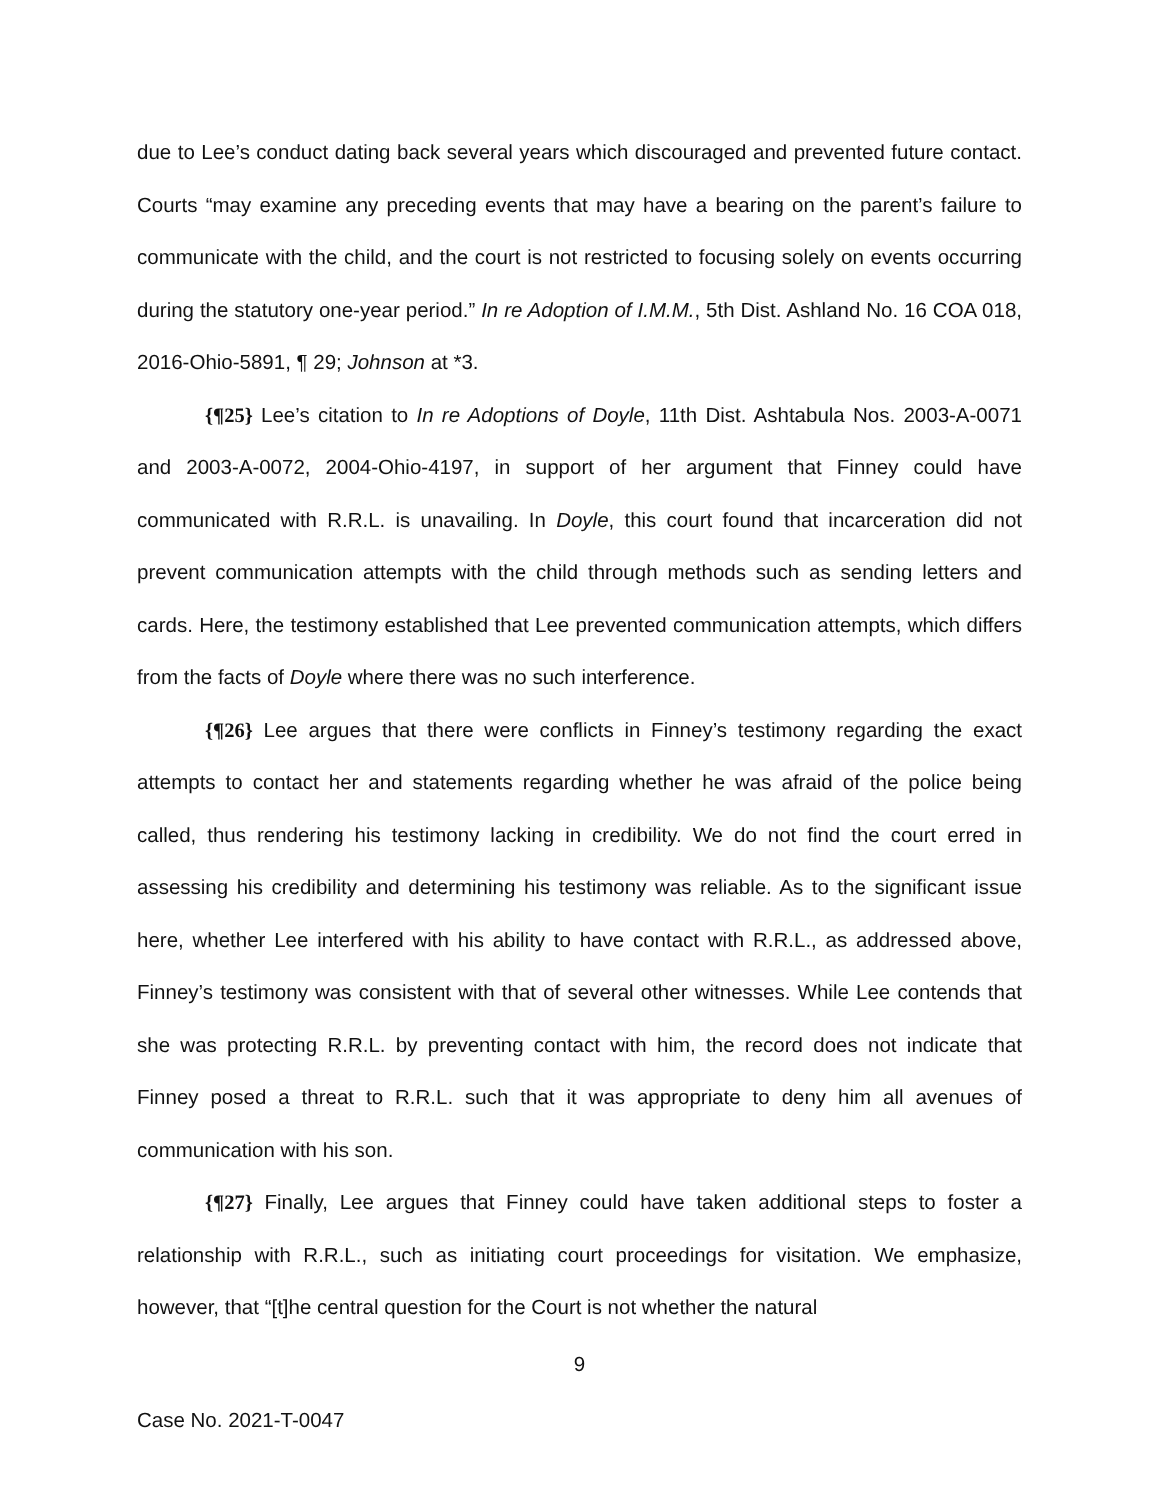due to Lee’s conduct dating back several years which discouraged and prevented future contact. Courts “may examine any preceding events that may have a bearing on the parent’s failure to communicate with the child, and the court is not restricted to focusing solely on events occurring during the statutory one-year period.” In re Adoption of I.M.M., 5th Dist. Ashland No. 16 COA 018, 2016-Ohio-5891, ¶ 29; Johnson at *3.
{¶25} Lee’s citation to In re Adoptions of Doyle, 11th Dist. Ashtabula Nos. 2003-A-0071 and 2003-A-0072, 2004-Ohio-4197, in support of her argument that Finney could have communicated with R.R.L. is unavailing. In Doyle, this court found that incarceration did not prevent communication attempts with the child through methods such as sending letters and cards. Here, the testimony established that Lee prevented communication attempts, which differs from the facts of Doyle where there was no such interference.
{¶26} Lee argues that there were conflicts in Finney’s testimony regarding the exact attempts to contact her and statements regarding whether he was afraid of the police being called, thus rendering his testimony lacking in credibility. We do not find the court erred in assessing his credibility and determining his testimony was reliable. As to the significant issue here, whether Lee interfered with his ability to have contact with R.R.L., as addressed above, Finney’s testimony was consistent with that of several other witnesses. While Lee contends that she was protecting R.R.L. by preventing contact with him, the record does not indicate that Finney posed a threat to R.R.L. such that it was appropriate to deny him all avenues of communication with his son.
{¶27} Finally, Lee argues that Finney could have taken additional steps to foster a relationship with R.R.L., such as initiating court proceedings for visitation. We emphasize, however, that “[t]he central question for the Court is not whether the natural
9
Case No. 2021-T-0047